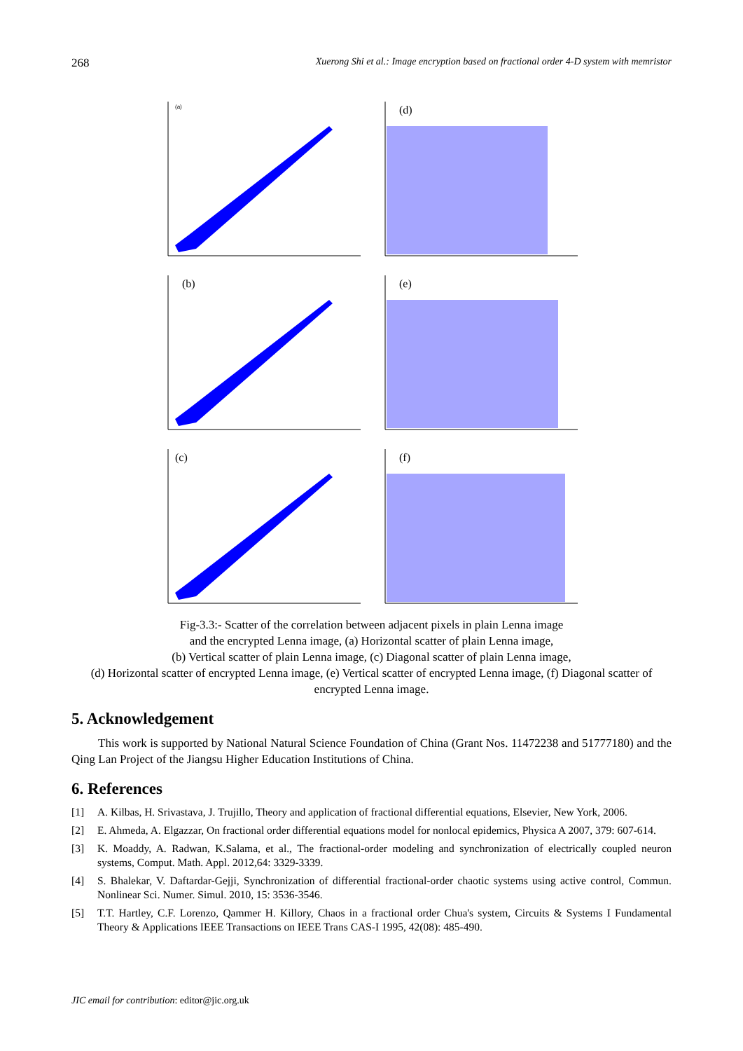268 Xuerong Shi et al.: Image encryption based on fractional order 4-D system with memristor
(a)
(d)
(b)
(e)
(c)
(f)
Fig-3.3:- Scatter of the correlation between adjacent pixels in plain Lenna image
and the encrypted Lenna image, (a) Horizontal scatter of plain Lenna image,
(b) Vertical scatter of plain Lenna image, (c) Diagonal scatter of plain Lenna image,
(d) Horizontal scatter of encrypted Lenna image, (e) Vertical scatter of encrypted Lenna image, (f) Diagonal scatter of encrypted Lenna image.
5. Acknowledgement
This work is supported by National Natural Science Foundation of China (Grant Nos. 11472238 and 51777180) and the Qing Lan Project of the Jiangsu Higher Education Institutions of China.
6. References
[1] A. Kilbas, H. Srivastava, J. Trujillo, Theory and application of fractional differential equations, Elsevier, New York, 2006.
[2] E. Ahmeda, A. Elgazzar, On fractional order differential equations model for nonlocal epidemics, Physica A 2007, 379: 607-614.
[3] K. Moaddy, A. Radwan, K.Salama, et al., The fractional-order modeling and synchronization of electrically coupled neuron systems, Comput. Math. Appl. 2012,64: 3329-3339.
[4] S. Bhalekar, V. Daftardar-Gejji, Synchronization of differential fractional-order chaotic systems using active control, Commun. Nonlinear Sci. Numer. Simul. 2010, 15: 3536-3546.
[5] T.T. Hartley, C.F. Lorenzo, Qammer H. Killory, Chaos in a fractional order Chua's system, Circuits & Systems I Fundamental Theory & Applications IEEE Transactions on IEEE Trans CAS-I 1995, 42(08): 485-490.
JIC email for contribution: editor@jic.org.uk